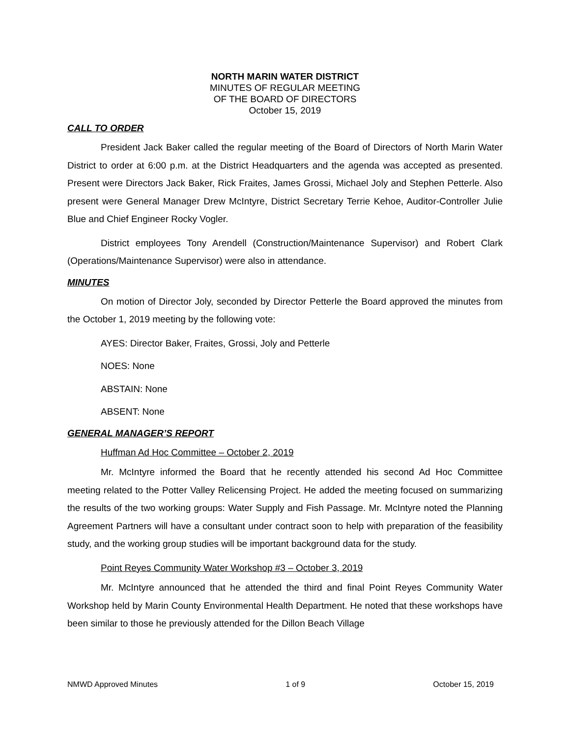NORTH MARIN WATER DISTRICT
MINUTES OF REGULAR MEETING
OF THE BOARD OF DIRECTORS
October 15, 2019
CALL TO ORDER
President Jack Baker called the regular meeting of the Board of Directors of North Marin Water District to order at 6:00 p.m. at the District Headquarters and the agenda was accepted as presented. Present were Directors Jack Baker, Rick Fraites, James Grossi, Michael Joly and Stephen Petterle. Also present were General Manager Drew McIntyre, District Secretary Terrie Kehoe, Auditor-Controller Julie Blue and Chief Engineer Rocky Vogler.
District employees Tony Arendell (Construction/Maintenance Supervisor) and Robert Clark (Operations/Maintenance Supervisor) were also in attendance.
MINUTES
On motion of Director Joly, seconded by Director Petterle the Board approved the minutes from the October 1, 2019 meeting by the following vote:
AYES: Director Baker, Fraites, Grossi, Joly and Petterle
NOES: None
ABSTAIN: None
ABSENT: None
GENERAL MANAGER’S REPORT
Huffman Ad Hoc Committee – October 2, 2019
Mr. McIntyre informed the Board that he recently attended his second Ad Hoc Committee meeting related to the Potter Valley Relicensing Project. He added the meeting focused on summarizing the results of the two working groups: Water Supply and Fish Passage. Mr. McIntyre noted the Planning Agreement Partners will have a consultant under contract soon to help with preparation of the feasibility study, and the working group studies will be important background data for the study.
Point Reyes Community Water Workshop #3 – October 3, 2019
Mr. McIntyre announced that he attended the third and final Point Reyes Community Water Workshop held by Marin County Environmental Health Department. He noted that these workshops have been similar to those he previously attended for the Dillon Beach Village
NMWD Approved Minutes 1 of 9 October 15, 2019